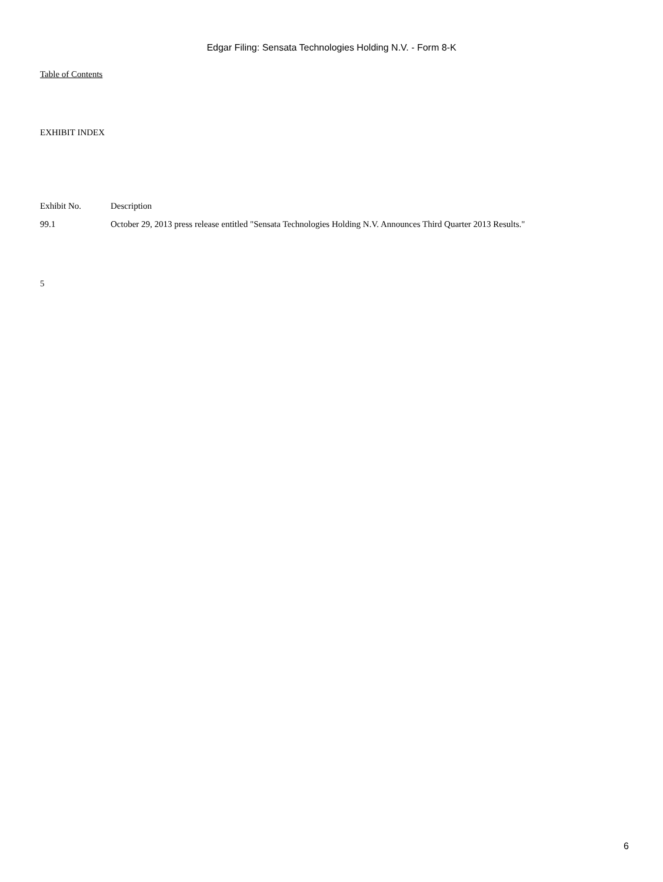Edgar Filing: Sensata Technologies Holding N.V. - Form 8-K
Table of Contents
EXHIBIT INDEX
| Exhibit No. | Description |
| 99.1 | October 29, 2013 press release entitled "Sensata Technologies Holding N.V. Announces Third Quarter 2013 Results." |
5
6